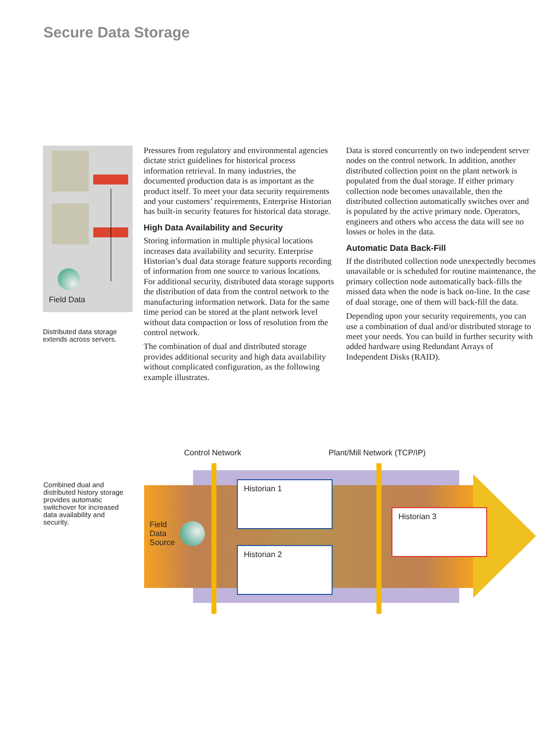Secure Data Storage
Field Data
Distributed data storage extends across servers.
Pressures from regulatory and environmental agencies dictate strict guidelines for historical process information retrieval. In many industries, the documented production data is as important as the product itself. To meet your data security requirements and your customers’ requirements, Enterprise Historian has built-in security features for historical data storage.
High Data Availability and Security
Storing information in multiple physical locations increases data availability and security. Enterprise Historian’s dual data storage feature supports recording of information from one source to various locations. For additional security, distributed data storage supports the distribution of data from the control network to the manufacturing information network. Data for the same time period can be stored at the plant network level without data compaction or loss of resolution from the control network.
The combination of dual and distributed storage provides additional security and high data availability without complicated configuration, as the following example illustrates.
Data is stored concurrently on two independent server nodes on the control network. In addition, another distributed collection point on the plant network is populated from the dual storage. If either primary collection node becomes unavailable, then the distributed collection automatically switches over and is populated by the active primary node. Operators, engineers and others who access the data will see no losses or holes in the data.
Automatic Data Back-Fill
If the distributed collection node unexpectedly becomes unavailable or is scheduled for routine maintenance, the primary collection node automatically back-fills the missed data when the node is back on-line. In the case of dual storage, one of them will back-fill the data.
Depending upon your security requirements, you can use a combination of dual and/or distributed storage to meet your needs. You can build in further security with added hardware using Redundant Arrays of Independent Disks (RAID).
Combined dual and distributed history storage provides automatic switchover for increased data availability and security.
Control Network Plant/Mill Network (TCP/IP)
Field
Data
Source
Historian 1
Historian 2
Historian 3